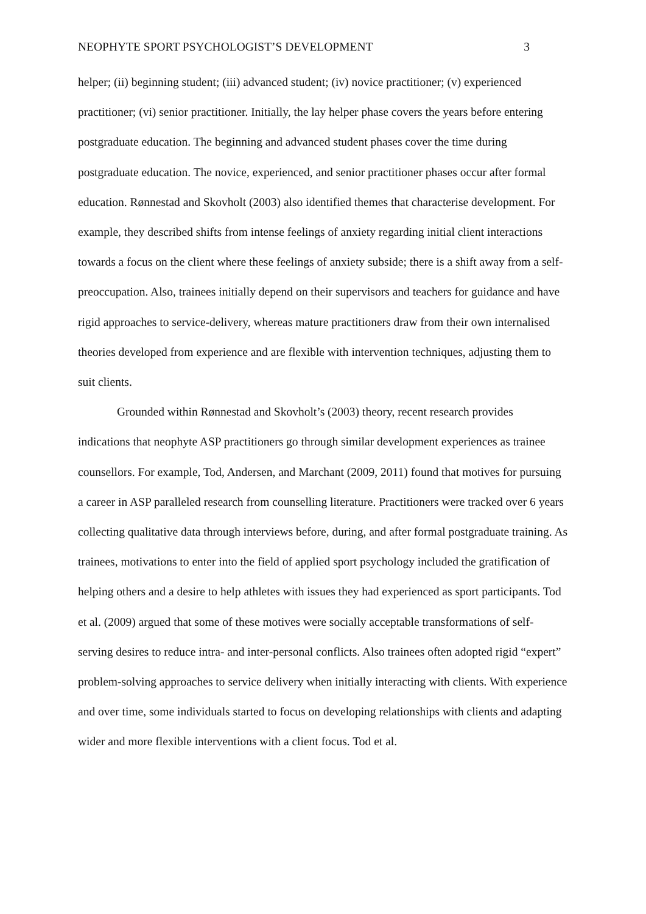NEOPHYTE SPORT PSYCHOLOGIST’S DEVELOPMENT 3
helper; (ii) beginning student; (iii) advanced student; (iv) novice practitioner; (v) experienced practitioner; (vi) senior practitioner. Initially, the lay helper phase covers the years before entering postgraduate education. The beginning and advanced student phases cover the time during postgraduate education. The novice, experienced, and senior practitioner phases occur after formal education. Rønnestad and Skovholt (2003) also identified themes that characterise development. For example, they described shifts from intense feelings of anxiety regarding initial client interactions towards a focus on the client where these feelings of anxiety subside; there is a shift away from a self-preoccupation. Also, trainees initially depend on their supervisors and teachers for guidance and have rigid approaches to service-delivery, whereas mature practitioners draw from their own internalised theories developed from experience and are flexible with intervention techniques, adjusting them to suit clients.
Grounded within Rønnestad and Skovholt’s (2003) theory, recent research provides indications that neophyte ASP practitioners go through similar development experiences as trainee counsellors. For example, Tod, Andersen, and Marchant (2009, 2011) found that motives for pursuing a career in ASP paralleled research from counselling literature. Practitioners were tracked over 6 years collecting qualitative data through interviews before, during, and after formal postgraduate training. As trainees, motivations to enter into the field of applied sport psychology included the gratification of helping others and a desire to help athletes with issues they had experienced as sport participants. Tod et al. (2009) argued that some of these motives were socially acceptable transformations of self-serving desires to reduce intra- and inter-personal conflicts. Also trainees often adopted rigid “expert” problem-solving approaches to service delivery when initially interacting with clients. With experience and over time, some individuals started to focus on developing relationships with clients and adapting wider and more flexible interventions with a client focus. Tod et al.